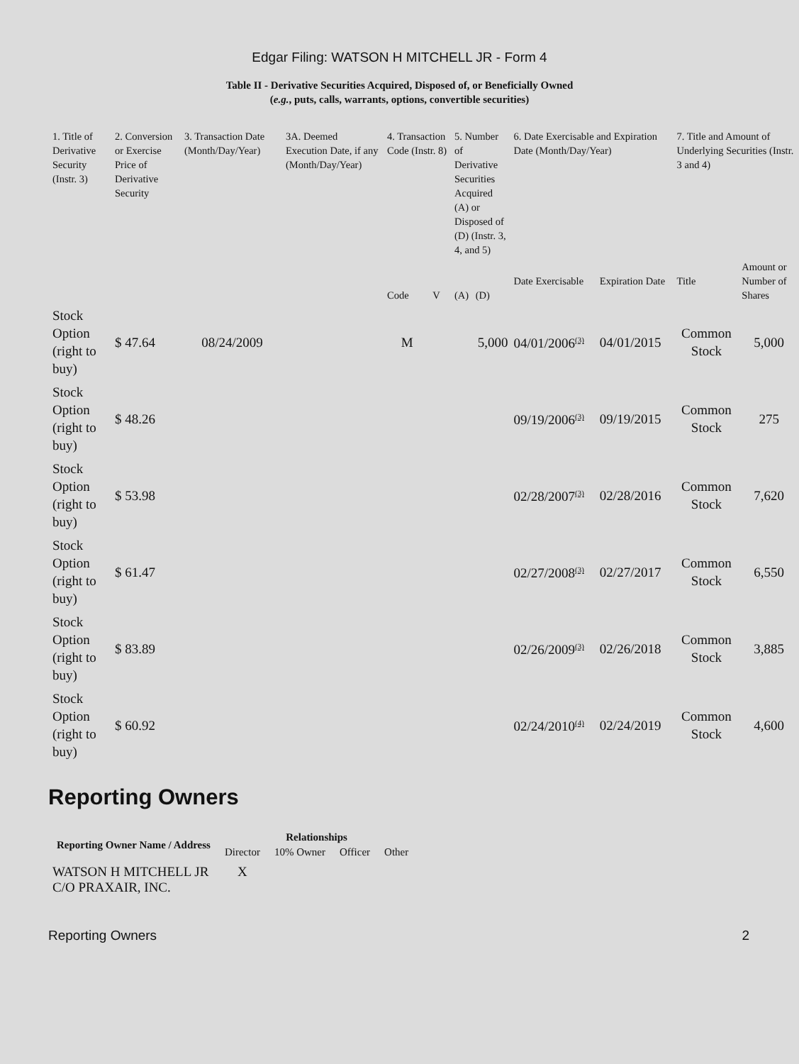Edgar Filing: WATSON H MITCHELL JR - Form 4
Table II - Derivative Securities Acquired, Disposed of, or Beneficially Owned
(e.g., puts, calls, warrants, options, convertible securities)
| 1. Title of Derivative Security (Instr. 3) | 2. Conversion or Exercise Price of Derivative Security | 3. Transaction Date (Month/Day/Year) | 3A. Deemed Execution Date, if any (Month/Day/Year) | 4. Transaction Code (Instr. 8) | | 5. Number of Derivative Securities Acquired (A) or Disposed of (D) (Instr. 3, 4, and 5) | | 6. Date Exercisable and Expiration Date (Month/Day/Year) | | 7. Title and Amount of Underlying Securities (Instr. 3 and 4) | |
| --- | --- | --- | --- | --- | --- | --- | --- | --- | --- | --- | --- |
| | | | | Code | V | (A) | (D) | Date Exercisable | Expiration Date | Title | Amount or Number of Shares |
| Stock Option (right to buy) | $ 47.64 | 08/24/2009 | | M | | | 5,000 | 04/01/2006<sup>(3)</sup> | 04/01/2015 | Common Stock | 5,000 |
| Stock Option (right to buy) | $ 48.26 | | | | | | | 09/19/2006<sup>(3)</sup> | 09/19/2015 | Common Stock | 275 |
| Stock Option (right to buy) | $ 53.98 | | | | | | | 02/28/2007<sup>(3)</sup> | 02/28/2016 | Common Stock | 7,620 |
| Stock Option (right to buy) | $ 61.47 | | | | | | | 02/27/2008<sup>(3)</sup> | 02/27/2017 | Common Stock | 6,550 |
| Stock Option (right to buy) | $ 83.89 | | | | | | | 02/26/2009<sup>(3)</sup> | 02/26/2018 | Common Stock | 3,885 |
| Stock Option (right to buy) | $ 60.92 | | | | | | | 02/24/2010<sup>(4)</sup> | 02/24/2019 | Common Stock | 4,600 |
Reporting Owners
| Reporting Owner Name / Address | Relationships | | | |
| --- | --- | --- | --- | --- |
| | Director | 10% Owner | Officer | Other |
| WATSON H MITCHELL JR C/O PRAXAIR, INC. | X | | | |
Reporting Owners 2